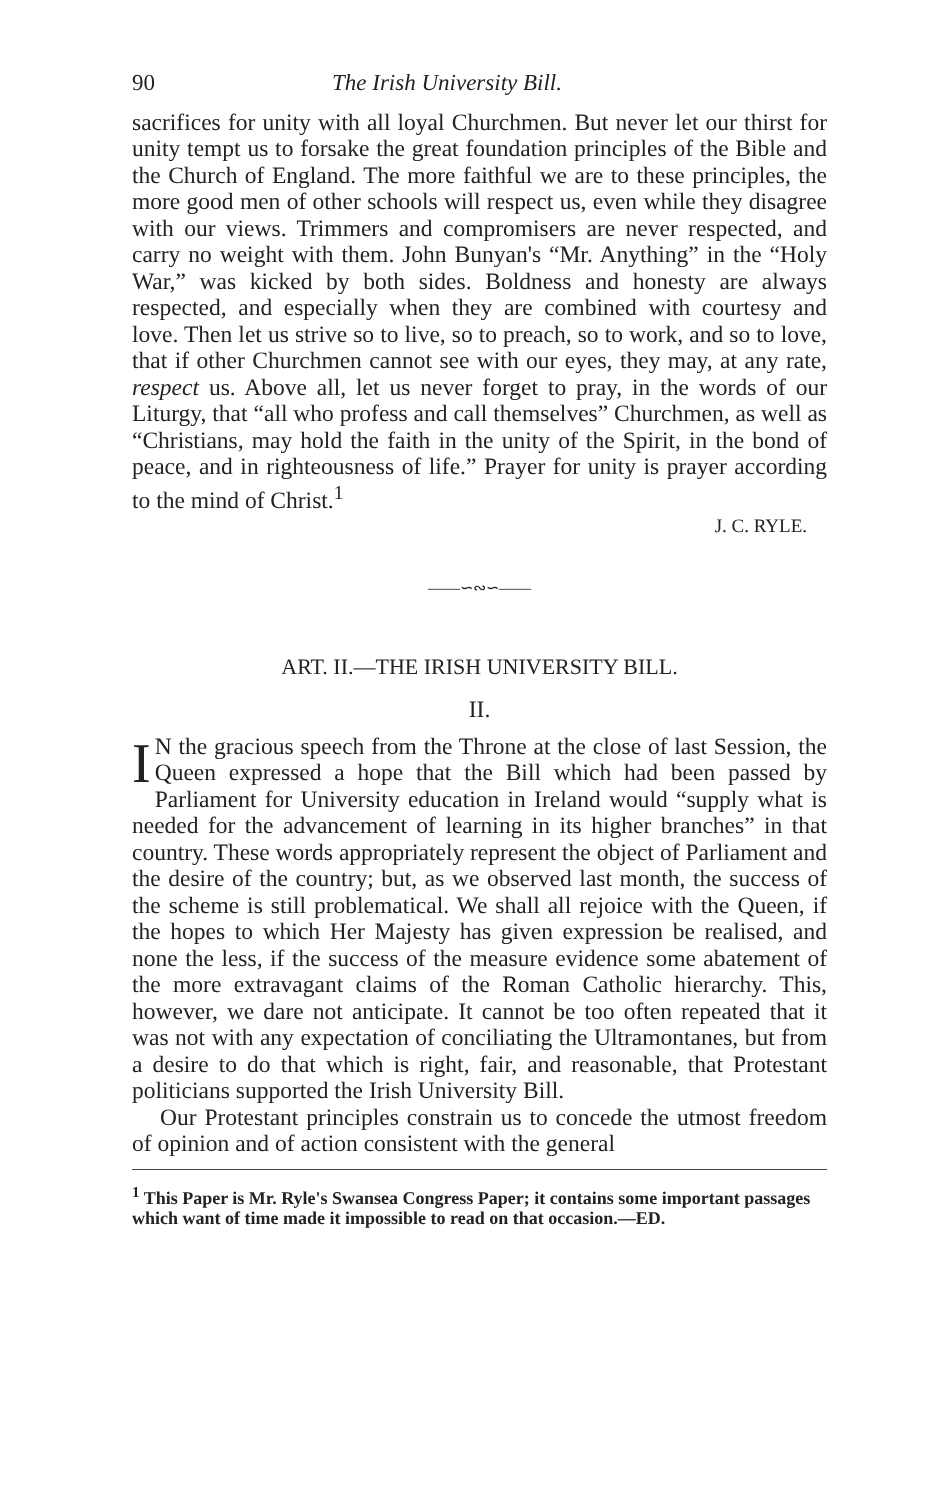90 The Irish University Bill.
sacrifices for unity with all loyal Churchmen. But never let our thirst for unity tempt us to forsake the great foundation principles of the Bible and the Church of England. The more faithful we are to these principles, the more good men of other schools will respect us, even while they disagree with our views. Trimmers and compromisers are never respected, and carry no weight with them. John Bunyan's “Mr. Anything” in the “Holy War,” was kicked by both sides. Boldness and honesty are always respected, and especially when they are combined with courtesy and love. Then let us strive so to live, so to preach, so to work, and so to love, that if other Churchmen cannot see with our eyes, they may, at any rate, respect us. Above all, let us never forget to pray, in the words of our Liturgy, that “all who profess and call themselves” Churchmen, as well as “Christians, may hold the faith in the unity of the Spirit, in the bond of peace, and in righteousness of life.” Prayer for unity is prayer according to the mind of Christ.<sup>1</sup>
J. C. RYLE.
——∽∾∽——
ART. II.—THE IRISH UNIVERSITY BILL.
II.
IN the gracious speech from the Throne at the close of last Session, the Queen expressed a hope that the Bill which had been passed by Parliament for University education in Ireland would “supply what is needed for the advancement of learning in its higher branches” in that country. These words appropriately represent the object of Parliament and the desire of the country; but, as we observed last month, the success of the scheme is still problematical. We shall all rejoice with the Queen, if the hopes to which Her Majesty has given expression be realised, and none the less, if the success of the measure evidence some abatement of the more extravagant claims of the Roman Catholic hierarchy. This, however, we dare not anticipate. It cannot be too often repeated that it was not with any expectation of conciliating the Ultramontanes, but from a desire to do that which is right, fair, and reasonable, that Protestant politicians supported the Irish University Bill.
Our Protestant principles constrain us to concede the utmost freedom of opinion and of action consistent with the general
<sup>1</sup> This Paper is Mr. Ryle's Swansea Congress Paper; it contains some important passages which want of time made it impossible to read on that occasion.—ED.